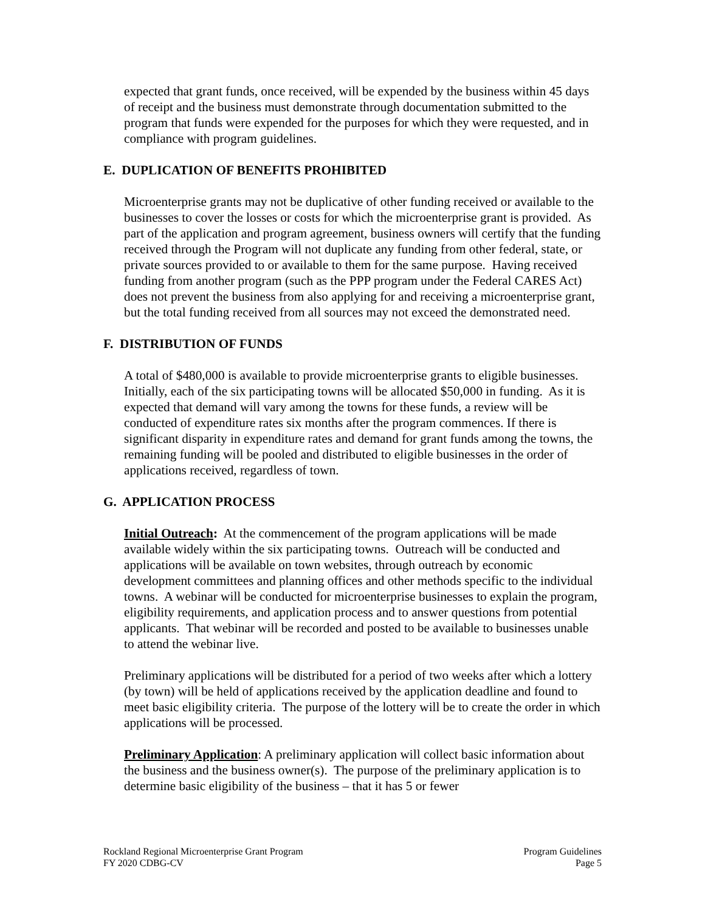expected that grant funds, once received, will be expended by the business within 45 days of receipt and the business must demonstrate through documentation submitted to the program that funds were expended for the purposes for which they were requested, and in compliance with program guidelines.
E. DUPLICATION OF BENEFITS PROHIBITED
Microenterprise grants may not be duplicative of other funding received or available to the businesses to cover the losses or costs for which the microenterprise grant is provided. As part of the application and program agreement, business owners will certify that the funding received through the Program will not duplicate any funding from other federal, state, or private sources provided to or available to them for the same purpose. Having received funding from another program (such as the PPP program under the Federal CARES Act) does not prevent the business from also applying for and receiving a microenterprise grant, but the total funding received from all sources may not exceed the demonstrated need.
F. DISTRIBUTION OF FUNDS
A total of $480,000 is available to provide microenterprise grants to eligible businesses. Initially, each of the six participating towns will be allocated $50,000 in funding. As it is expected that demand will vary among the towns for these funds, a review will be conducted of expenditure rates six months after the program commences. If there is significant disparity in expenditure rates and demand for grant funds among the towns, the remaining funding will be pooled and distributed to eligible businesses in the order of applications received, regardless of town.
G. APPLICATION PROCESS
Initial Outreach: At the commencement of the program applications will be made available widely within the six participating towns. Outreach will be conducted and applications will be available on town websites, through outreach by economic development committees and planning offices and other methods specific to the individual towns. A webinar will be conducted for microenterprise businesses to explain the program, eligibility requirements, and application process and to answer questions from potential applicants. That webinar will be recorded and posted to be available to businesses unable to attend the webinar live.
Preliminary applications will be distributed for a period of two weeks after which a lottery (by town) will be held of applications received by the application deadline and found to meet basic eligibility criteria. The purpose of the lottery will be to create the order in which applications will be processed.
Preliminary Application: A preliminary application will collect basic information about the business and the business owner(s). The purpose of the preliminary application is to determine basic eligibility of the business – that it has 5 or fewer
Rockland Regional Microenterprise Grant Program
FY 2020 CDBG-CV
Program Guidelines
Page 5